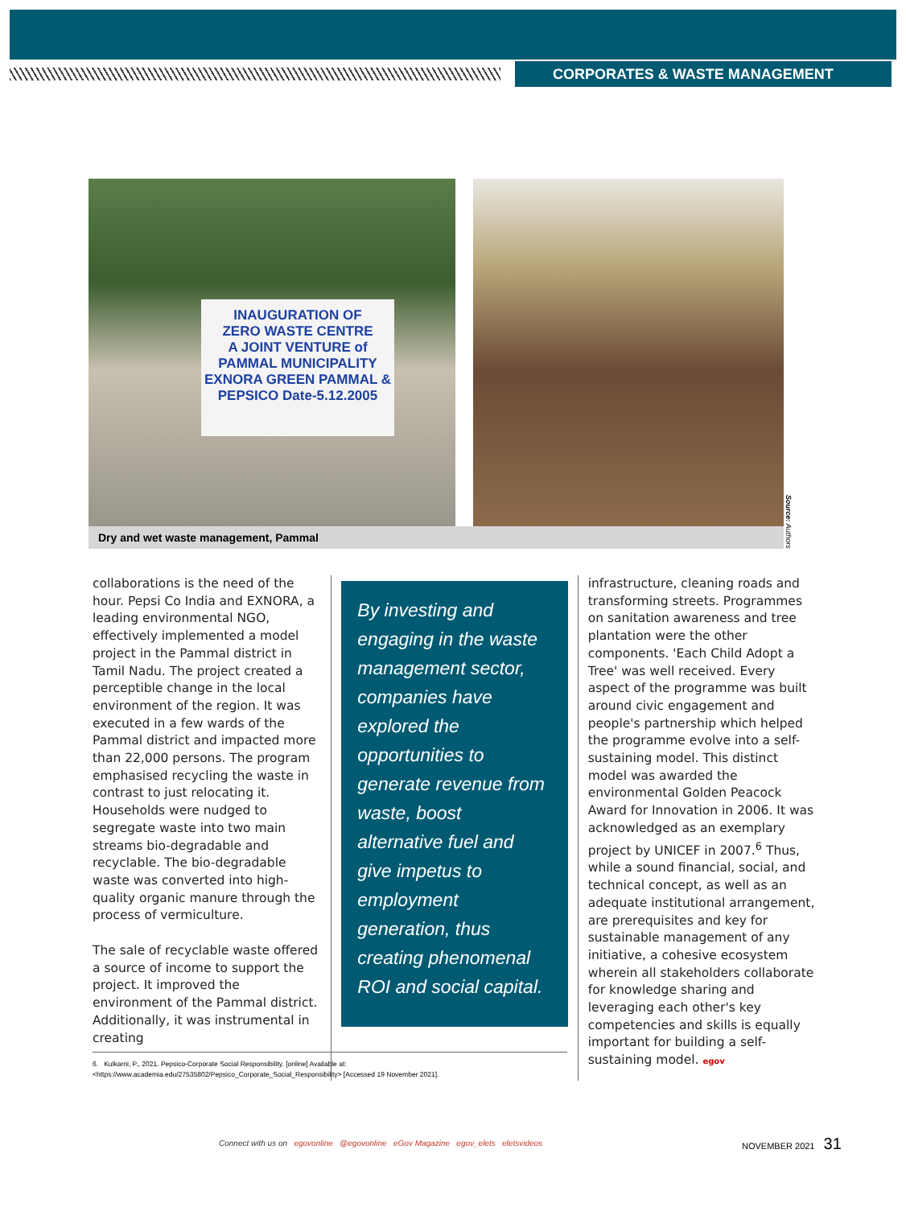CORPORATES & WASTE MANAGEMENT
INAUGURATION OF
ZERO WASTE CENTRE
A JOINT VENTURE of
PAMMAL MUNICIPALITY
EXNORA GREEN PAMMAL &
PEPSICO Date-5.12.2005
Dry and wet waste management, Pammal
Source: Authors
collaborations is the need of the hour. Pepsi Co India and EXNORA, a leading environmental NGO, effectively implemented a model project in the Pammal district in Tamil Nadu. The project created a perceptible change in the local environment of the region. It was executed in a few wards of the Pammal district and impacted more than 22,000 persons. The program emphasised recycling the waste in contrast to just relocating it. Households were nudged to segregate waste into two main streams bio-degradable and recyclable. The bio-degradable waste was converted into high-quality organic manure through the process of vermiculture.
The sale of recyclable waste offered a source of income to support the project. It improved the environment of the Pammal district. Additionally, it was instrumental in creating
By investing and engaging in the waste management sector, companies have explored the opportunities to generate revenue from waste, boost alternative fuel and give impetus to employment generation, thus creating phenomenal ROI and social capital.
infrastructure, cleaning roads and transforming streets. Programmes on sanitation awareness and tree plantation were the other components. 'Each Child Adopt a Tree' was well received. Every aspect of the programme was built around civic engagement and people's partnership which helped the programme evolve into a self-sustaining model. This distinct model was awarded the environmental Golden Peacock Award for Innovation in 2006. It was acknowledged as an exemplary project by UNICEF in 2007.<sup>6</sup> Thus, while a sound financial, social, and technical concept, as well as an adequate institutional arrangement, are prerequisites and key for sustainable management of any initiative, a cohesive ecosystem wherein all stakeholders collaborate for knowledge sharing and leveraging each other's key competencies and skills is equally important for building a self-sustaining model. egov
6. Kulkarni, P., 2021. Pepsico-Corporate Social Responsibility. [online] Available at: <https://www.academia.edu/27535802/Pepsico_Corporate_Social_Responsibility> [Accessed 19 November 2021].
Connect with us on egovonline @egovonline eGov Magazine egov_elets eletsvideos
NOVEMBER 2021 31